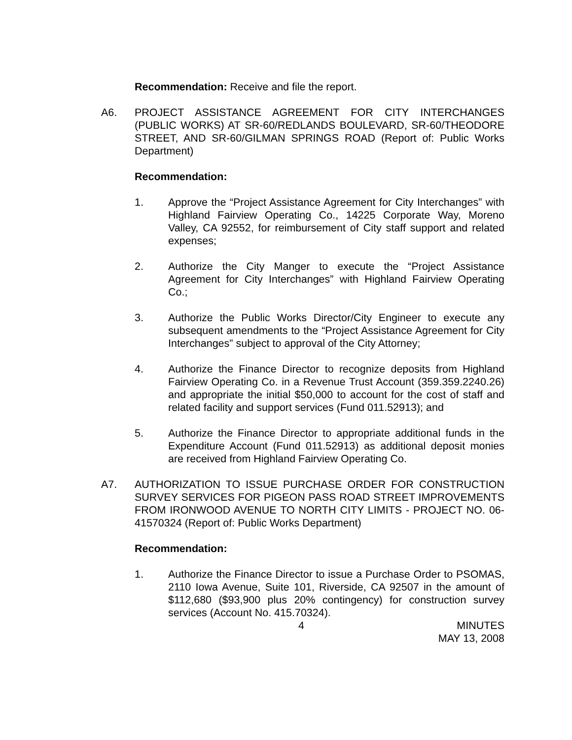Recommendation: Receive and file the report.
A6. PROJECT ASSISTANCE AGREEMENT FOR CITY INTERCHANGES (PUBLIC WORKS) AT SR-60/REDLANDS BOULEVARD, SR-60/THEODORE STREET, AND SR-60/GILMAN SPRINGS ROAD (Report of: Public Works Department)
Recommendation:
1. Approve the “Project Assistance Agreement for City Interchanges” with Highland Fairview Operating Co., 14225 Corporate Way, Moreno Valley, CA 92552, for reimbursement of City staff support and related expenses;
2. Authorize the City Manger to execute the “Project Assistance Agreement for City Interchanges” with Highland Fairview Operating Co.;
3. Authorize the Public Works Director/City Engineer to execute any subsequent amendments to the “Project Assistance Agreement for City Interchanges” subject to approval of the City Attorney;
4. Authorize the Finance Director to recognize deposits from Highland Fairview Operating Co. in a Revenue Trust Account (359.359.2240.26) and appropriate the initial $50,000 to account for the cost of staff and related facility and support services (Fund 011.52913); and
5. Authorize the Finance Director to appropriate additional funds in the Expenditure Account (Fund 011.52913) as additional deposit monies are received from Highland Fairview Operating Co.
A7. AUTHORIZATION TO ISSUE PURCHASE ORDER FOR CONSTRUCTION SURVEY SERVICES FOR PIGEON PASS ROAD STREET IMPROVEMENTS FROM IRONWOOD AVENUE TO NORTH CITY LIMITS - PROJECT NO. 06-41570324 (Report of: Public Works Department)
Recommendation:
1. Authorize the Finance Director to issue a Purchase Order to PSOMAS, 2110 Iowa Avenue, Suite 101, Riverside, CA 92507 in the amount of $112,680 ($93,900 plus 20% contingency) for construction survey services (Account No. 415.70324).
4 MINUTES
MAY 13, 2008